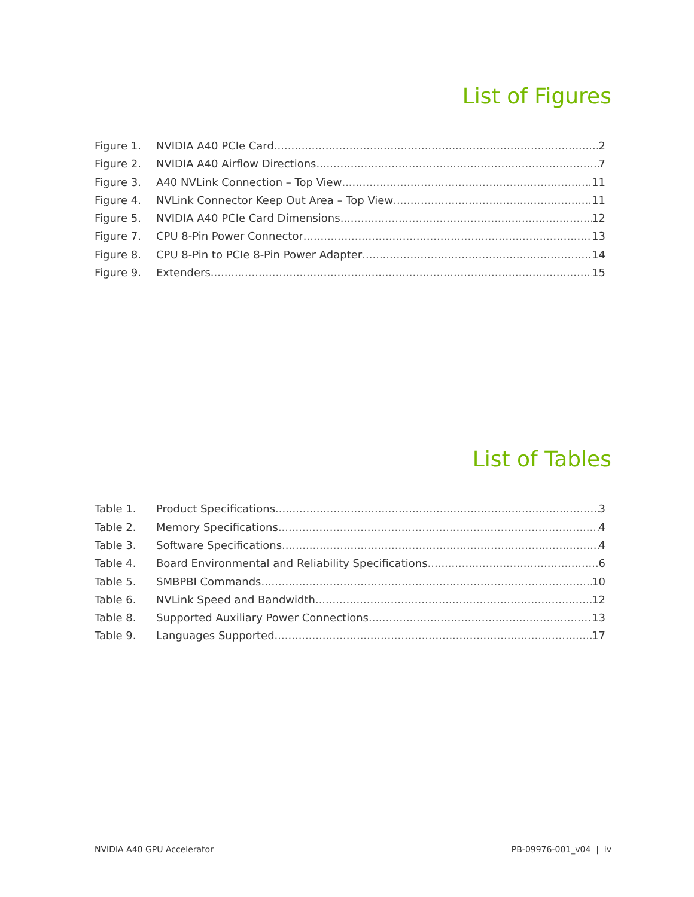List of Figures
Figure 1. NVIDIA A40 PCIe Card 2
Figure 2. NVIDIA A40 Airflow Directions 7
Figure 3. A40 NVLink Connection – Top View 11
Figure 4. NVLink Connector Keep Out Area – Top View 11
Figure 5. NVIDIA A40 PCIe Card Dimensions 12
Figure 7. CPU 8-Pin Power Connector 13
Figure 8. CPU 8-Pin to PCIe 8-Pin Power Adapter 14
Figure 9. Extenders 15
List of Tables
Table 1. Product Specifications 3
Table 2. Memory Specifications 4
Table 3. Software Specifications 4
Table 4. Board Environmental and Reliability Specifications 6
Table 5. SMBPBI Commands 10
Table 6. NVLink Speed and Bandwidth 12
Table 8. Supported Auxiliary Power Connections 13
Table 9. Languages Supported 17
NVIDIA A40 GPU Accelerator PB-09976-001_v04 | iv